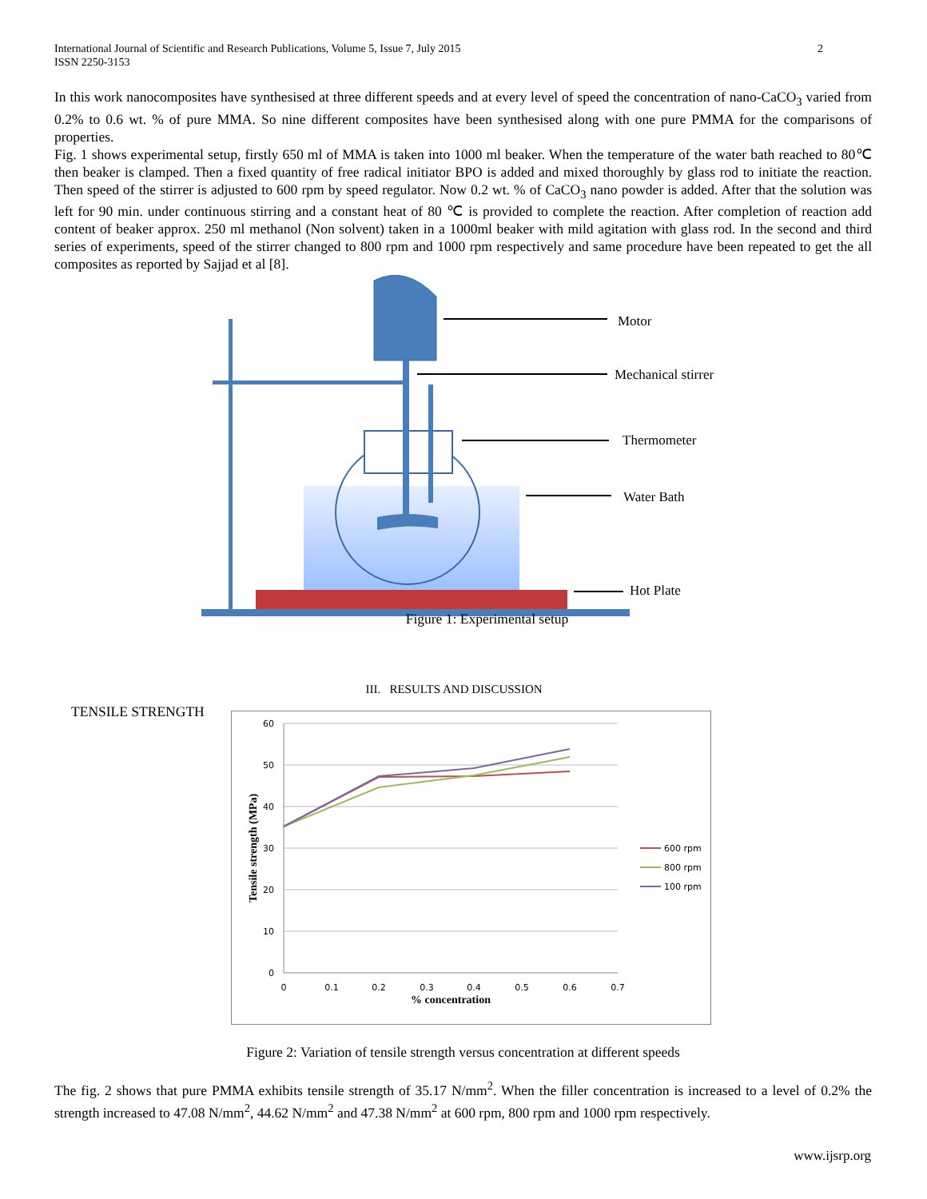2 International Journal of Scientific and Research Publications, Volume 5, Issue 7, July 2015
ISSN 2250-3153
In this work nanocomposites have synthesised at three different speeds and at every level of speed the concentration of nano-CaCO<sub>3</sub> varied from 0.2% to 0.6 wt. % of pure MMA. So nine different composites have been synthesised along with one pure PMMA for the comparisons of properties.
Fig. 1 shows experimental setup, firstly 650 ml of MMA is taken into 1000 ml beaker. When the temperature of the water bath reached to 80℃ then beaker is clamped. Then a fixed quantity of free radical initiator BPO is added and mixed thoroughly by glass rod to initiate the reaction. Then speed of the stirrer is adjusted to 600 rpm by speed regulator. Now 0.2 wt. % of CaCO<sub>3</sub> nano powder is added. After that the solution was left for 90 min. under continuous stirring and a constant heat of 80 ℃ is provided to complete the reaction. After completion of reaction add content of beaker approx. 250 ml methanol (Non solvent) taken in a 1000ml beaker with mild agitation with glass rod. In the second and third series of experiments, speed of the stirrer changed to 800 rpm and 1000 rpm respectively and same procedure have been repeated to get the all composites as reported by Sajjad et al [8].
Motor
Mechanical stirrer
Thermometer
Water Bath
Hot Plate
Figure 1: Experimental setup
III. RESULTS AND DISCUSSION
TENSILE STRENGTH
60
50
40
30
20
10
0
0
0.1
0.2
0.3
0.4
0.5
0.6
0.7
% concentration
Tensile strength (MPa)
600 rpm
800 rpm
100 rpm
Figure 2: Variation of tensile strength versus concentration at different speeds
The fig. 2 shows that pure PMMA exhibits tensile strength of 35.17 N/mm<sup>2</sup>. When the filler concentration is increased to a level of 0.2% the strength increased to 47.08 N/mm<sup>2</sup>, 44.62 N/mm<sup>2</sup> and 47.38 N/mm<sup>2</sup> at 600 rpm, 800 rpm and 1000 rpm respectively.
www.ijsrp.org